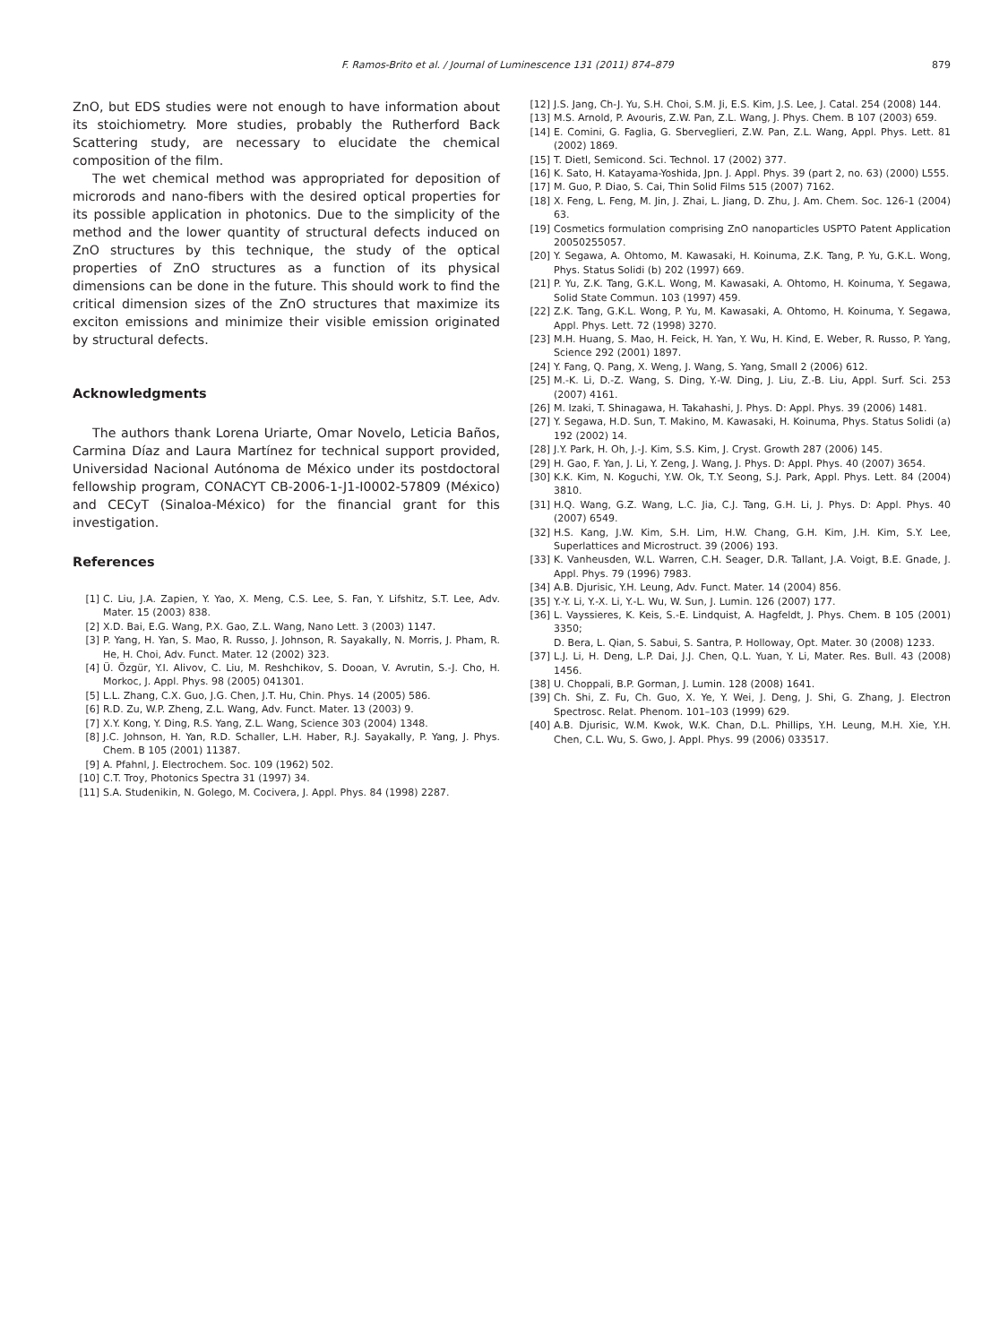F. Ramos-Brito et al. / Journal of Luminescence 131 (2011) 874–879 879
ZnO, but EDS studies were not enough to have information about its stoichiometry. More studies, probably the Rutherford Back Scattering study, are necessary to elucidate the chemical composition of the film.
The wet chemical method was appropriated for deposition of microrods and nano-fibers with the desired optical properties for its possible application in photonics. Due to the simplicity of the method and the lower quantity of structural defects induced on ZnO structures by this technique, the study of the optical properties of ZnO structures as a function of its physical dimensions can be done in the future. This should work to find the critical dimension sizes of the ZnO structures that maximize its exciton emissions and minimize their visible emission originated by structural defects.
Acknowledgments
The authors thank Lorena Uriarte, Omar Novelo, Leticia Baños, Carmina Díaz and Laura Martínez for technical support provided, Universidad Nacional Autónoma de México under its postdoctoral fellowship program, CONACYT CB-2006-1-J1-I0002-57809 (México) and CECyT (Sinaloa-México) for the financial grant for this investigation.
References
[1] C. Liu, J.A. Zapien, Y. Yao, X. Meng, C.S. Lee, S. Fan, Y. Lifshitz, S.T. Lee, Adv. Mater. 15 (2003) 838.
[2] X.D. Bai, E.G. Wang, P.X. Gao, Z.L. Wang, Nano Lett. 3 (2003) 1147.
[3] P. Yang, H. Yan, S. Mao, R. Russo, J. Johnson, R. Sayakally, N. Morris, J. Pham, R. He, H. Choi, Adv. Funct. Mater. 12 (2002) 323.
[4] Ü. Özgür, Y.I. Alivov, C. Liu, M. Reshchikov, S. Dooan, V. Avrutin, S.-J. Cho, H. Morkoc, J. Appl. Phys. 98 (2005) 041301.
[5] L.L. Zhang, C.X. Guo, J.G. Chen, J.T. Hu, Chin. Phys. 14 (2005) 586.
[6] R.D. Zu, W.P. Zheng, Z.L. Wang, Adv. Funct. Mater. 13 (2003) 9.
[7] X.Y. Kong, Y. Ding, R.S. Yang, Z.L. Wang, Science 303 (2004) 1348.
[8] J.C. Johnson, H. Yan, R.D. Schaller, L.H. Haber, R.J. Sayakally, P. Yang, J. Phys. Chem. B 105 (2001) 11387.
[9] A. Pfahnl, J. Electrochem. Soc. 109 (1962) 502.
[10] C.T. Troy, Photonics Spectra 31 (1997) 34.
[11] S.A. Studenikin, N. Golego, M. Cocivera, J. Appl. Phys. 84 (1998) 2287.
[12] J.S. Jang, Ch-J. Yu, S.H. Choi, S.M. Ji, E.S. Kim, J.S. Lee, J. Catal. 254 (2008) 144.
[13] M.S. Arnold, P. Avouris, Z.W. Pan, Z.L. Wang, J. Phys. Chem. B 107 (2003) 659.
[14] E. Comini, G. Faglia, G. Sberveglieri, Z.W. Pan, Z.L. Wang, Appl. Phys. Lett. 81 (2002) 1869.
[15] T. Dietl, Semicond. Sci. Technol. 17 (2002) 377.
[16] K. Sato, H. Katayama-Yoshida, Jpn. J. Appl. Phys. 39 (part 2, no. 63) (2000) L555.
[17] M. Guo, P. Diao, S. Cai, Thin Solid Films 515 (2007) 7162.
[18] X. Feng, L. Feng, M. Jin, J. Zhai, L. Jiang, D. Zhu, J. Am. Chem. Soc. 126-1 (2004) 63.
[19] Cosmetics formulation comprising ZnO nanoparticles USPTO Patent Application 20050255057.
[20] Y. Segawa, A. Ohtomo, M. Kawasaki, H. Koinuma, Z.K. Tang, P. Yu, G.K.L. Wong, Phys. Status Solidi (b) 202 (1997) 669.
[21] P. Yu, Z.K. Tang, G.K.L. Wong, M. Kawasaki, A. Ohtomo, H. Koinuma, Y. Segawa, Solid State Commun. 103 (1997) 459.
[22] Z.K. Tang, G.K.L. Wong, P. Yu, M. Kawasaki, A. Ohtomo, H. Koinuma, Y. Segawa, Appl. Phys. Lett. 72 (1998) 3270.
[23] M.H. Huang, S. Mao, H. Feick, H. Yan, Y. Wu, H. Kind, E. Weber, R. Russo, P. Yang, Science 292 (2001) 1897.
[24] Y. Fang, Q. Pang, X. Weng, J. Wang, S. Yang, Small 2 (2006) 612.
[25] M.-K. Li, D.-Z. Wang, S. Ding, Y.-W. Ding, J. Liu, Z.-B. Liu, Appl. Surf. Sci. 253 (2007) 4161.
[26] M. Izaki, T. Shinagawa, H. Takahashi, J. Phys. D: Appl. Phys. 39 (2006) 1481.
[27] Y. Segawa, H.D. Sun, T. Makino, M. Kawasaki, H. Koinuma, Phys. Status Solidi (a) 192 (2002) 14.
[28] J.Y. Park, H. Oh, J.-J. Kim, S.S. Kim, J. Cryst. Growth 287 (2006) 145.
[29] H. Gao, F. Yan, J. Li, Y. Zeng, J. Wang, J. Phys. D: Appl. Phys. 40 (2007) 3654.
[30] K.K. Kim, N. Koguchi, Y.W. Ok, T.Y. Seong, S.J. Park, Appl. Phys. Lett. 84 (2004) 3810.
[31] H.Q. Wang, G.Z. Wang, L.C. Jia, C.J. Tang, G.H. Li, J. Phys. D: Appl. Phys. 40 (2007) 6549.
[32] H.S. Kang, J.W. Kim, S.H. Lim, H.W. Chang, G.H. Kim, J.H. Kim, S.Y. Lee, Superlattices and Microstruct. 39 (2006) 193.
[33] K. Vanheusden, W.L. Warren, C.H. Seager, D.R. Tallant, J.A. Voigt, B.E. Gnade, J. Appl. Phys. 79 (1996) 7983.
[34] A.B. Djurisic, Y.H. Leung, Adv. Funct. Mater. 14 (2004) 856.
[35] Y.-Y. Li, Y.-X. Li, Y.-L. Wu, W. Sun, J. Lumin. 126 (2007) 177.
[36] L. Vayssieres, K. Keis, S.-E. Lindquist, A. Hagfeldt, J. Phys. Chem. B 105 (2001) 3350;
D. Bera, L. Qian, S. Sabui, S. Santra, P. Holloway, Opt. Mater. 30 (2008) 1233.
[37] L.J. Li, H. Deng, L.P. Dai, J.J. Chen, Q.L. Yuan, Y. Li, Mater. Res. Bull. 43 (2008) 1456.
[38] U. Choppali, B.P. Gorman, J. Lumin. 128 (2008) 1641.
[39] Ch. Shi, Z. Fu, Ch. Guo, X. Ye, Y. Wei, J. Deng, J. Shi, G. Zhang, J. Electron Spectrosc. Relat. Phenom. 101–103 (1999) 629.
[40] A.B. Djurisic, W.M. Kwok, W.K. Chan, D.L. Phillips, Y.H. Leung, M.H. Xie, Y.H. Chen, C.L. Wu, S. Gwo, J. Appl. Phys. 99 (2006) 033517.